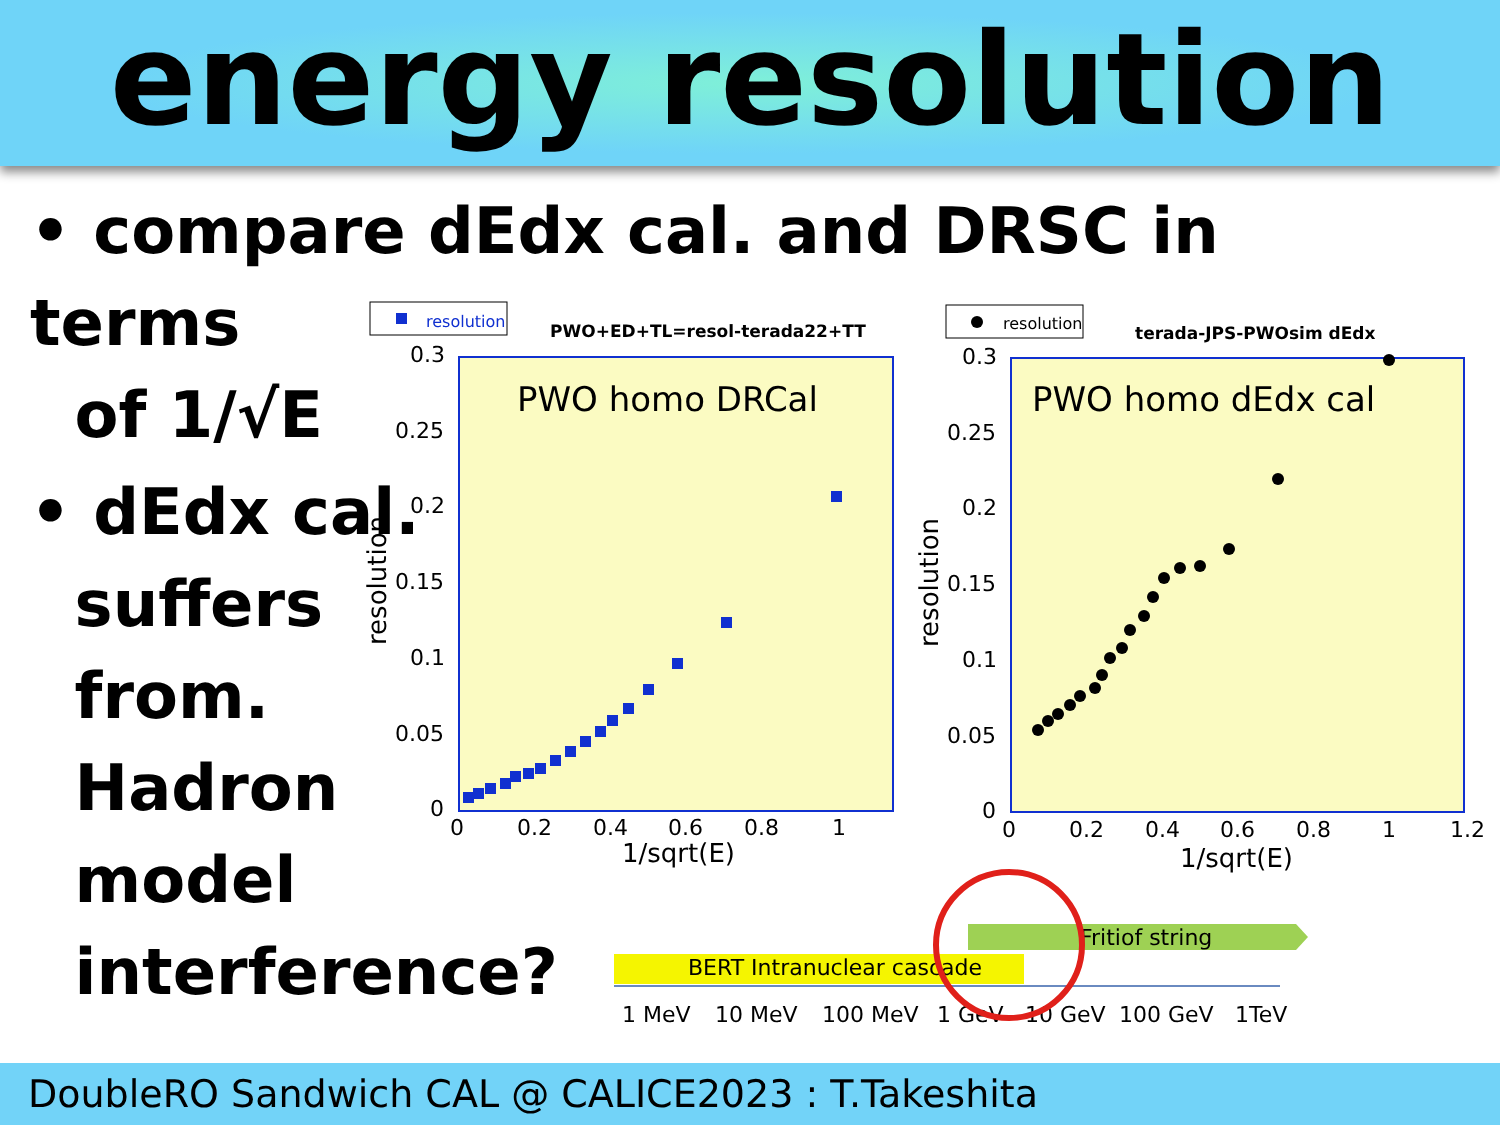energy resolution
• compare dEdx cal. and DRSC in terms
of 1/√E
• dEdx cal.
suffers
from.
Hadron
model
interference?
resolution
PWO+ED+TL=resol-terada22+TT
PWO homo DRCal
0.3
0.25
0.2
0.15
0.1
0.05
0
0
0.2
0.4
0.6
0.8
1
1/sqrt(E)
resolution
resolution
terada-JPS-PWOsim dEdx
PWO homo dEdx cal
0.3
0.25
0.2
0.15
0.1
0.05
0
0
0.2
0.4
0.6
0.8
1
1.2
1/sqrt(E)
resolution
Fritiof string
BERT Intranuclear cascade
1 MeV
10 MeV
100 MeV
1 GeV
10 GeV
100 GeV
1TeV
DoubleRO Sandwich CAL @ CALICE2023 : T.Takeshita